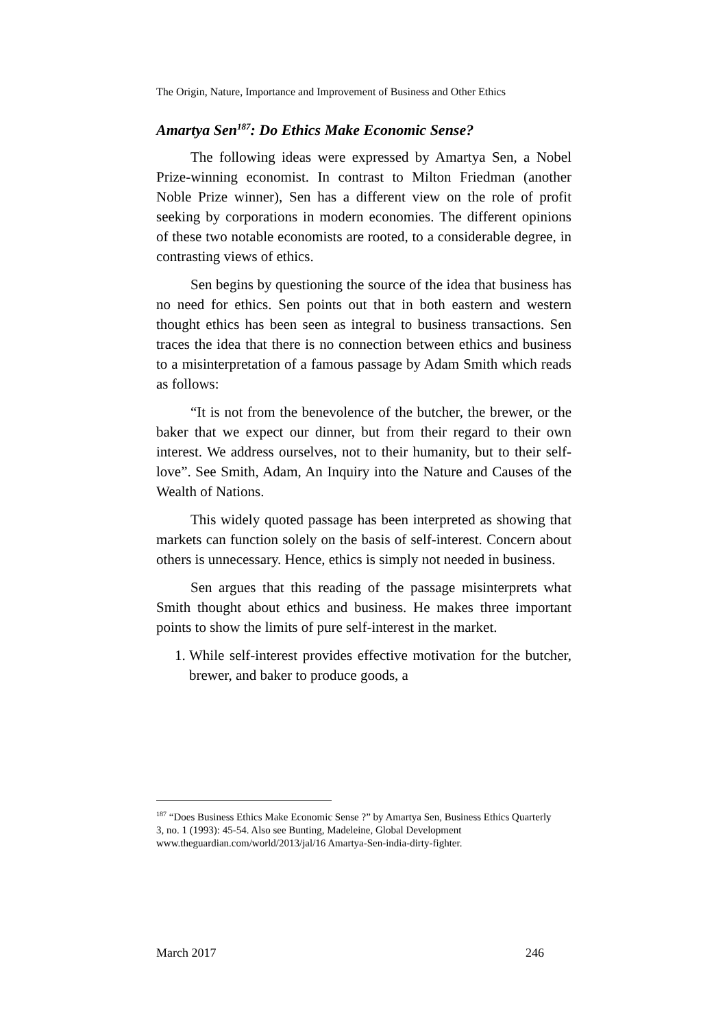The Origin, Nature, Importance and Improvement of Business and Other Ethics
Amartya Sen<sup>187</sup>: Do Ethics Make Economic Sense?
The following ideas were expressed by Amartya Sen, a Nobel Prize-winning economist. In contrast to Milton Friedman (another Noble Prize winner), Sen has a different view on the role of profit seeking by corporations in modern economies. The different opinions of these two notable economists are rooted, to a considerable degree, in contrasting views of ethics.
Sen begins by questioning the source of the idea that business has no need for ethics. Sen points out that in both eastern and western thought ethics has been seen as integral to business transactions. Sen traces the idea that there is no connection between ethics and business to a misinterpretation of a famous passage by Adam Smith which reads as follows:
“It is not from the benevolence of the butcher, the brewer, or the baker that we expect our dinner, but from their regard to their own interest. We address ourselves, not to their humanity, but to their self-love”. See Smith, Adam, An Inquiry into the Nature and Causes of the Wealth of Nations.
This widely quoted passage has been interpreted as showing that markets can function solely on the basis of self-interest. Concern about others is unnecessary. Hence, ethics is simply not needed in business.
Sen argues that this reading of the passage misinterprets what Smith thought about ethics and business. He makes three important points to show the limits of pure self-interest in the market.
1. While self-interest provides effective motivation for the butcher, brewer, and baker to produce goods, a
<sup>187</sup> “Does Business Ethics Make Economic Sense ?” by Amartya Sen, Business Ethics Quarterly 3, no. 1 (1993): 45-54. Also see Bunting, Madeleine, Global Development www.theguardian.com/world/2013/jal/16 Amartya-Sen-india-dirty-fighter.
March 2017 246